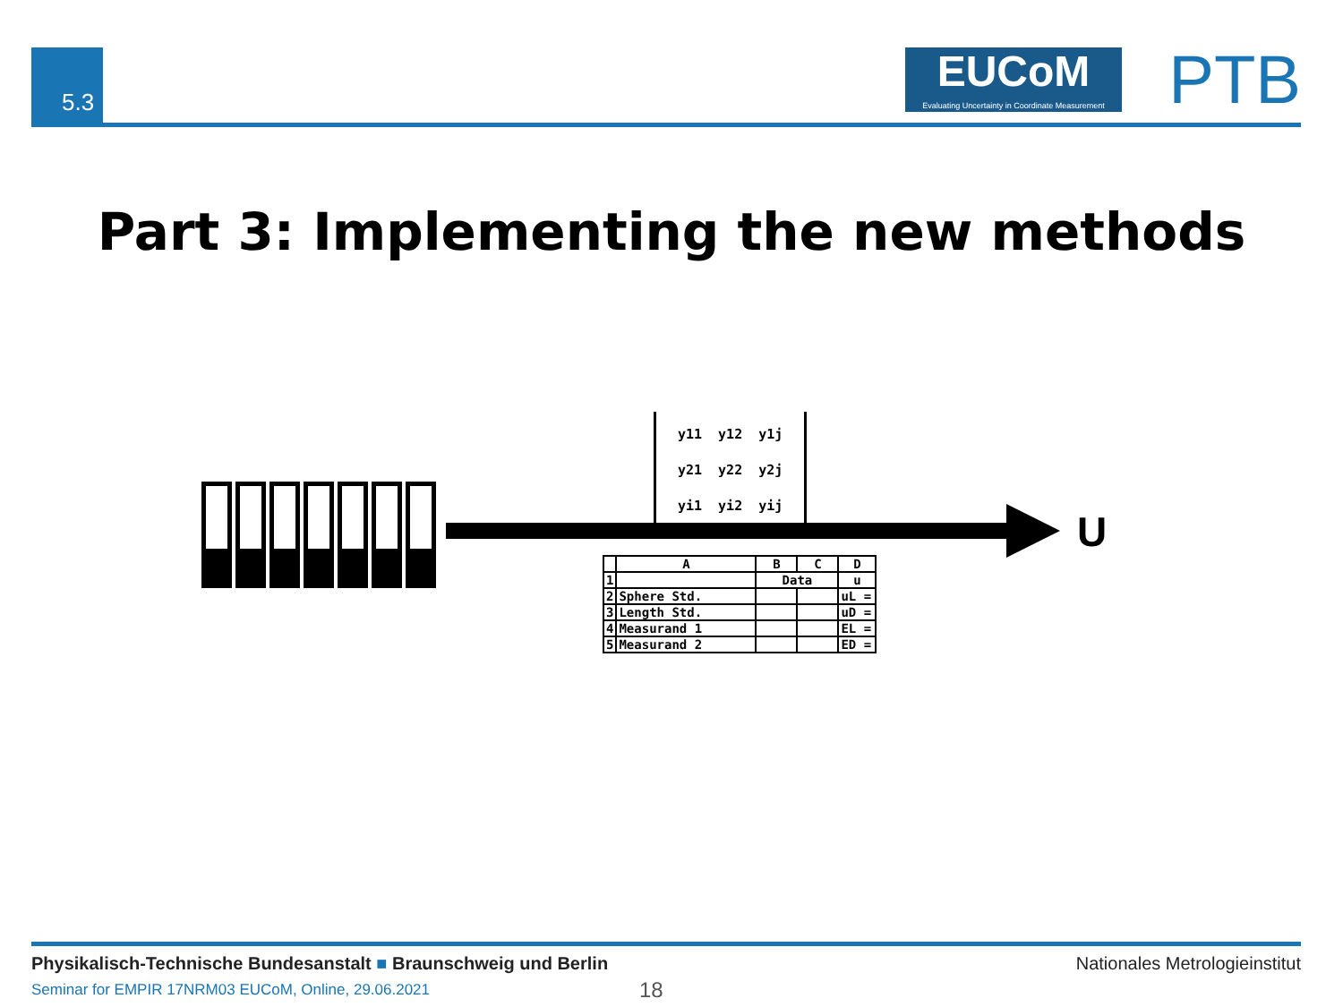5.3
EUCoM
Evaluating Uncertainty in Coordinate Measurement
PTB
Part 3: Implementing the new methods
| y11 | y12 | y1j |
| y21 | y22 | y2j |
| yi1 | yi2 | yij |
U
| | A | B | C | D |
| --- | --- | --- | --- | --- |
| 1 | | Data | | u |
| 2 | Sphere Std. | | | uL = |
| 3 | Length Std. | | | uD = |
| 4 | Measurand 1 | | | EL = |
| 5 | Measurand 2 | | | ED = |
Physikalisch-Technische Bundesanstalt ■ Braunschweig und Berlin
Nationales Metrologieinstitut
Seminar for EMPIR 17NRM03 EUCoM, Online, 29.06.2021
18